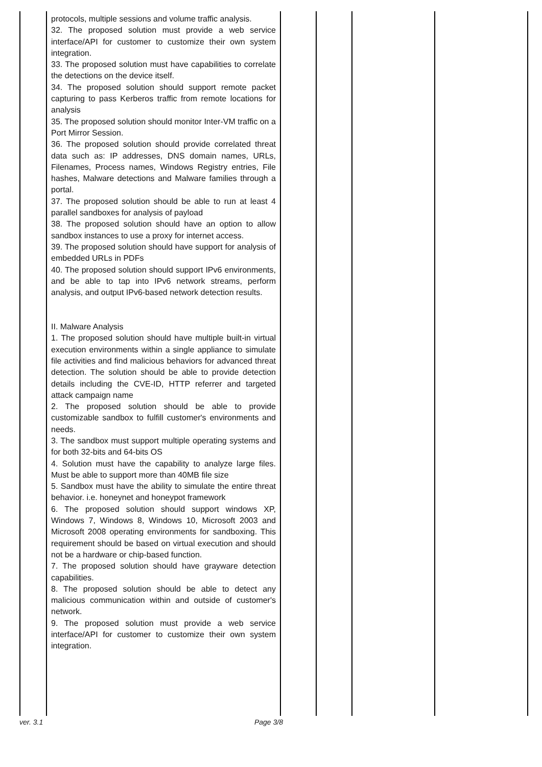| | protocols, multiple sessions and volume traffic analysis. 32. The proposed solution must provide a web service interface/API for customer to customize their own system integration. 33. The proposed solution must have capabilities to correlate the detections on the device itself. 34. The proposed solution should support remote packet capturing to pass Kerberos traffic from remote locations for analysis 35. The proposed solution should monitor Inter-VM traffic on a Port Mirror Session. 36. The proposed solution should provide correlated threat data such as: IP addresses, DNS domain names, URLs, Filenames, Process names, Windows Registry entries, File hashes, Malware detections and Malware families through a portal. 37. The proposed solution should be able to run at least 4 parallel sandboxes for analysis of payload 38. The proposed solution should have an option to allow sandbox instances to use a proxy for internet access. 39. The proposed solution should have support for analysis of embedded URLs in PDFs 40. The proposed solution should support IPv6 environments, and be able to tap into IPv6 network streams, perform analysis, and output IPv6-based network detection results. II. Malware Analysis 1. The proposed solution should have multiple built-in virtual execution environments within a single appliance to simulate file activities and find malicious behaviors for advanced threat detection. The solution should be able to provide detection details including the CVE-ID, HTTP referrer and targeted attack campaign name 2. The proposed solution should be able to provide customizable sandbox to fulfill customer's environments and needs. 3. The sandbox must support multiple operating systems and for both 32-bits and 64-bits OS 4. Solution must have the capability to analyze large files. Must be able to support more than 40MB file size 5. Sandbox must have the ability to simulate the entire threat behavior. i.e. honeynet and honeypot framework 6. The proposed solution should support windows XP, Windows 7, Windows 8, Windows 10, Microsoft 2003 and Microsoft 2008 operating environments for sandboxing. This requirement should be based on virtual execution and should not be a hardware or chip-based function. 7. The proposed solution should have grayware detection capabilities. 8. The proposed solution should be able to detect any malicious communication within and outside of customer's network. 9. The proposed solution must provide a web service interface/API for customer to customize their own system integration. | | | | |
ver. 3.1 Page 3/8